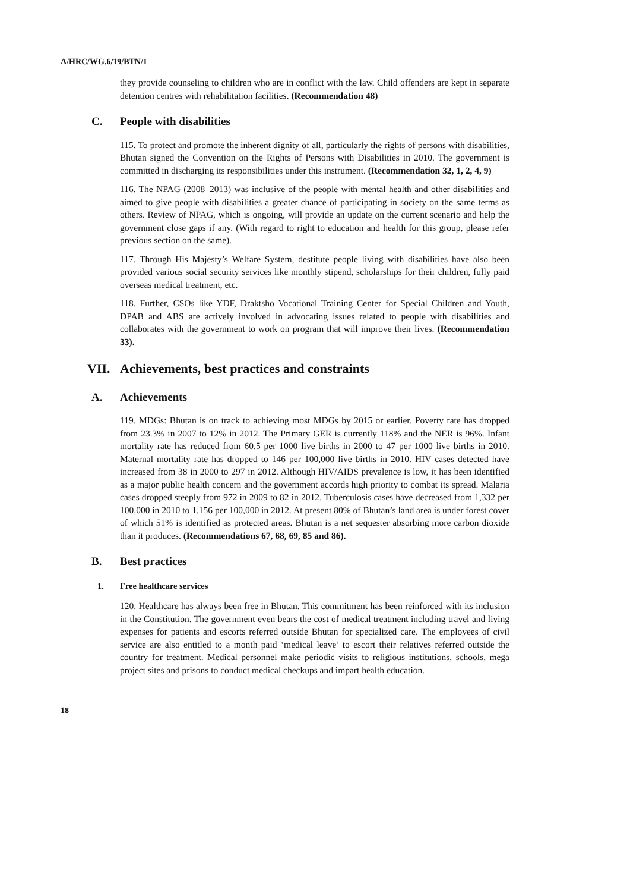A/HRC/WG.6/19/BTN/1
they provide counseling to children who are in conflict with the law. Child offenders are kept in separate detention centres with rehabilitation facilities. (Recommendation 48)
C. People with disabilities
115. To protect and promote the inherent dignity of all, particularly the rights of persons with disabilities, Bhutan signed the Convention on the Rights of Persons with Disabilities in 2010. The government is committed in discharging its responsibilities under this instrument. (Recommendation 32, 1, 2, 4, 9)
116. The NPAG (2008–2013) was inclusive of the people with mental health and other disabilities and aimed to give people with disabilities a greater chance of participating in society on the same terms as others. Review of NPAG, which is ongoing, will provide an update on the current scenario and help the government close gaps if any. (With regard to right to education and health for this group, please refer previous section on the same).
117. Through His Majesty’s Welfare System, destitute people living with disabilities have also been provided various social security services like monthly stipend, scholarships for their children, fully paid overseas medical treatment, etc.
118. Further, CSOs like YDF, Draktsho Vocational Training Center for Special Children and Youth, DPAB and ABS are actively involved in advocating issues related to people with disabilities and collaborates with the government to work on program that will improve their lives. (Recommendation 33).
VII. Achievements, best practices and constraints
A. Achievements
119. MDGs: Bhutan is on track to achieving most MDGs by 2015 or earlier. Poverty rate has dropped from 23.3% in 2007 to 12% in 2012. The Primary GER is currently 118% and the NER is 96%. Infant mortality rate has reduced from 60.5 per 1000 live births in 2000 to 47 per 1000 live births in 2010. Maternal mortality rate has dropped to 146 per 100,000 live births in 2010. HIV cases detected have increased from 38 in 2000 to 297 in 2012. Although HIV/AIDS prevalence is low, it has been identified as a major public health concern and the government accords high priority to combat its spread. Malaria cases dropped steeply from 972 in 2009 to 82 in 2012. Tuberculosis cases have decreased from 1,332 per 100,000 in 2010 to 1,156 per 100,000 in 2012. At present 80% of Bhutan’s land area is under forest cover of which 51% is identified as protected areas. Bhutan is a net sequester absorbing more carbon dioxide than it produces. (Recommendations 67, 68, 69, 85 and 86).
B. Best practices
1. Free healthcare services
120. Healthcare has always been free in Bhutan. This commitment has been reinforced with its inclusion in the Constitution. The government even bears the cost of medical treatment including travel and living expenses for patients and escorts referred outside Bhutan for specialized care. The employees of civil service are also entitled to a month paid ‘medical leave’ to escort their relatives referred outside the country for treatment. Medical personnel make periodic visits to religious institutions, schools, mega project sites and prisons to conduct medical checkups and impart health education.
18